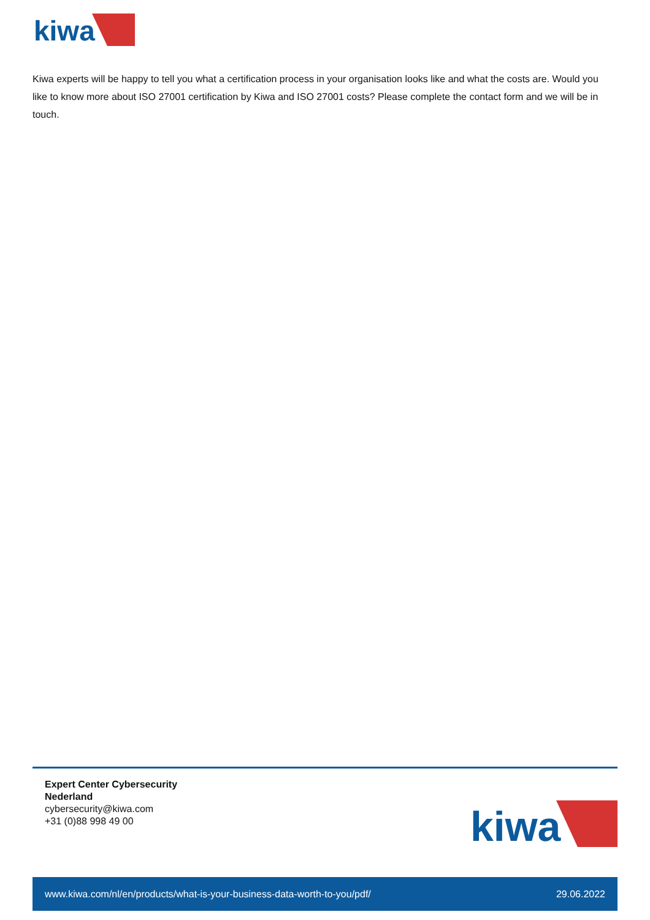kiwa
Kiwa experts will be happy to tell you what a certification process in your organisation looks like and what the costs are. Would you like to know more about ISO 27001 certification by Kiwa and ISO 27001 costs? Please complete the contact form and we will be in touch.
Expert Center Cybersecurity
Nederland
cybersecurity@kiwa.com
+31 (0)88 998 49 00
kiwa
www.kiwa.com/nl/en/products/what-is-your-business-data-worth-to-you/pdf/ 29.06.2022